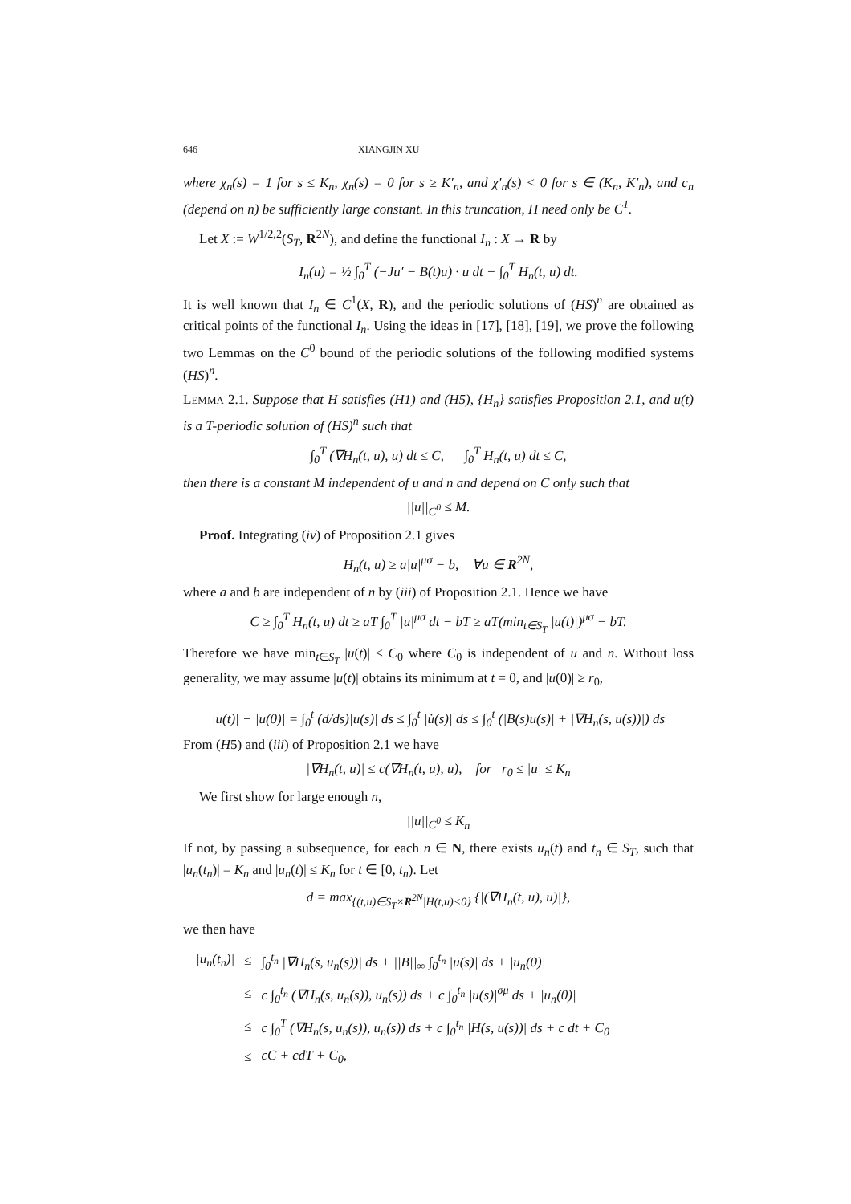646 XIANGJIN XU
where χ<sub>n</sub>(s) = 1 for s ≤ K<sub>n</sub>, χ<sub>n</sub>(s) = 0 for s ≥ K′<sub>n</sub>, and χ′<sub>n</sub>(s) < 0 for s ∈ (K<sub>n</sub>, K′<sub>n</sub>), and c<sub>n</sub> (depend on n) be sufficiently large constant. In this truncation, H need only be C<sup>1</sup>.
Let X := W<sup>1/2,2</sup>(S<sub>T</sub>, R<sup>2N</sup>), and define the functional I<sub>n</sub> : X → R by
I<sub>n</sub>(u) = ½ ∫<sub>0</sub><sup>T</sup> (−Ju′ − B(t)u) · u dt − ∫<sub>0</sub><sup>T</sup> H<sub>n</sub>(t, u) dt.
It is well known that I<sub>n</sub> ∈ C<sup>1</sup>(X, R), and the periodic solutions of (HS)<sup>n</sup> are obtained as critical points of the functional I<sub>n</sub>. Using the ideas in [17], [18], [19], we prove the following two Lemmas on the C<sup>0</sup> bound of the periodic solutions of the following modified systems (HS)<sup>n</sup>.
LEMMA 2.1. Suppose that H satisfies (H1) and (H5), {H<sub>n</sub>} satisfies Proposition 2.1, and u(t) is a T-periodic solution of (HS)<sup>n</sup> such that
∫<sub>0</sub><sup>T</sup> (∇H<sub>n</sub>(t, u), u) dt ≤ C, ∫<sub>0</sub><sup>T</sup> H<sub>n</sub>(t, u) dt ≤ C,
then there is a constant M independent of u and n and depend on C only such that
||u||<sub>C<sup>0</sup></sub> ≤ M.
Proof. Integrating (iv) of Proposition 2.1 gives
H<sub>n</sub>(t, u) ≥ a|u|<sup>μσ</sup> − b, ∀u ∈ R<sup>2N</sup>,
where a and b are independent of n by (iii) of Proposition 2.1. Hence we have
C ≥ ∫<sub>0</sub><sup>T</sup> H<sub>n</sub>(t, u) dt ≥ aT ∫<sub>0</sub><sup>T</sup> |u|<sup>μσ</sup> dt − bT ≥ aT(min<sub>t∈S<sub>T</sub></sub> |u(t)|)<sup>μσ</sup> − bT.
Therefore we have min<sub>t∈S<sub>T</sub></sub> |u(t)| ≤ C<sub>0</sub> where C<sub>0</sub> is independent of u and n. Without loss generality, we may assume |u(t)| obtains its minimum at t = 0, and |u(0)| ≥ r<sub>0</sub>,
|u(t)| − |u(0)| = ∫<sub>0</sub><sup>t</sup> (d/ds)|u(s)| ds ≤ ∫<sub>0</sub><sup>t</sup> |u̇(s)| ds ≤ ∫<sub>0</sub><sup>t</sup> (|B(s)u(s)| + |∇H<sub>n</sub>(s, u(s))|) ds
From (H5) and (iii) of Proposition 2.1 we have
|∇H<sub>n</sub>(t, u)| ≤ c(∇H<sub>n</sub>(t, u), u), for r<sub>0</sub> ≤ |u| ≤ K<sub>n</sub>
We first show for large enough n,
||u||<sub>C<sup>0</sup></sub> ≤ K<sub>n</sub>
If not, by passing a subsequence, for each n ∈ N, there exists u<sub>n</sub>(t) and t<sub>n</sub> ∈ S<sub>T</sub>, such that |u<sub>n</sub>(t<sub>n</sub>)| = K<sub>n</sub> and |u<sub>n</sub>(t)| ≤ K<sub>n</sub> for t ∈ [0, t<sub>n</sub>). Let
d = max<sub>{(t,u)∈S<sub>T</sub>×R<sup>2N</sup>|H(t,u)<0}</sub> {|(∇H<sub>n</sub>(t, u), u)|},
we then have
| /u<sub>n</sub>(t<sub>n</sub>)/ | ≤ | ∫<sub>0</sub><sup>t<sub>n</sub></sup> /∇H<sub>n</sub>(s, u<sub>n</sub>(s))/ ds + //B//<sub>∞</sub> ∫<sub>0</sub><sup>t<sub>n</sub></sup> /u(s)/ ds + /u<sub>n</sub>(0)/ |
| | ≤ | c ∫<sub>0</sub><sup>t<sub>n</sub></sup> (∇H<sub>n</sub>(s, u<sub>n</sub>(s)), u<sub>n</sub>(s)) ds + c ∫<sub>0</sub><sup>t<sub>n</sub></sup> /u(s)/<sup>σμ</sup> ds + /u<sub>n</sub>(0)/ |
| | ≤ | c ∫<sub>0</sub><sup>T</sup> (∇H<sub>n</sub>(s, u<sub>n</sub>(s)), u<sub>n</sub>(s)) ds + c ∫<sub>0</sub><sup>t<sub>n</sub></sup> /H(s, u(s))/ ds + c dt + C<sub>0</sub> |
| | ≤ | cC + cdT + C<sub>0</sub>, |